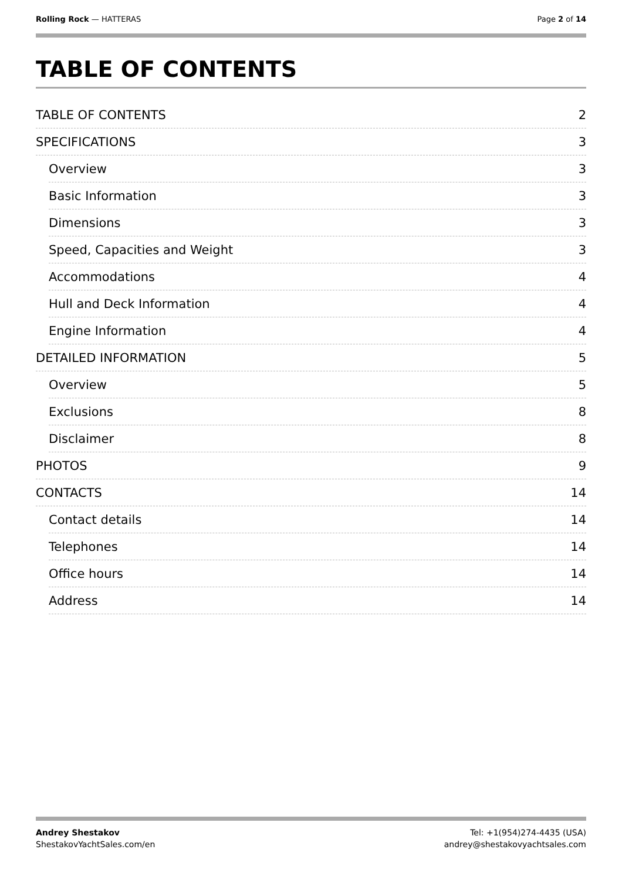Rolling Rock — HATTERAS Page 2 of 14
TABLE OF CONTENTS
TABLE OF CONTENTS 2
SPECIFICATIONS 3
Overview 3
Basic Information 3
Dimensions 3
Speed, Capacities and Weight 3
Accommodations 4
Hull and Deck Information 4
Engine Information 4
DETAILED INFORMATION 5
Overview 5
Exclusions 8
Disclaimer 8
PHOTOS 9
CONTACTS 14
Contact details 14
Telephones 14
Office hours 14
Address 14
Andrey Shestakov
ShestakovYachtSales.com/en
Tel: +1(954)274-4435 (USA)
andrey@shestakovyachtsales.com